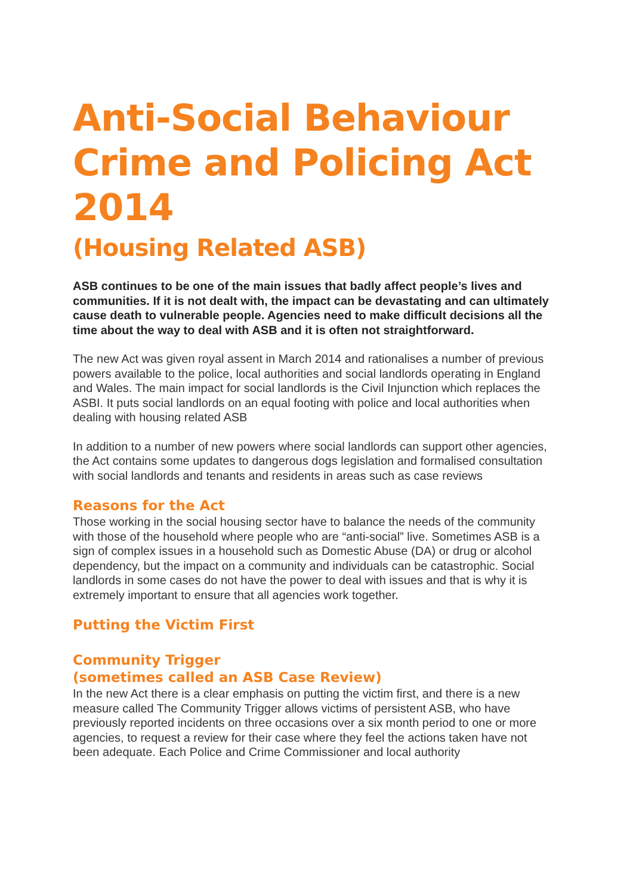Anti-Social Behaviour Crime and Policing Act 2014
(Housing Related ASB)
ASB continues to be one of the main issues that badly affect people’s lives and communities. If it is not dealt with, the impact can be devastating and can ultimately cause death to vulnerable people. Agencies need to make difficult decisions all the time about the way to deal with ASB and it is often not straightforward.
The new Act was given royal assent in March 2014 and rationalises a number of previous powers available to the police, local authorities and social landlords operating in England and Wales. The main impact for social landlords is the Civil Injunction which replaces the ASBI. It puts social landlords on an equal footing with police and local authorities when dealing with housing related ASB
In addition to a number of new powers where social landlords can support other agencies, the Act contains some updates to dangerous dogs legislation and formalised consultation with social landlords and tenants and residents in areas such as case reviews
Reasons for the Act
Those working in the social housing sector have to balance the needs of the community with those of the household where people who are “anti-social” live. Sometimes ASB is a sign of complex issues in a household such as Domestic Abuse (DA) or drug or alcohol dependency, but the impact on a community and individuals can be catastrophic. Social landlords in some cases do not have the power to deal with issues and that is why it is extremely important to ensure that all agencies work together.
Putting the Victim First
Community Trigger
(sometimes called an ASB Case Review)
In the new Act there is a clear emphasis on putting the victim first, and there is a new measure called The Community Trigger allows victims of persistent ASB, who have previously reported incidents on three occasions over a six month period to one or more agencies, to request a review for their case where they feel the actions taken have not been adequate. Each Police and Crime Commissioner and local authority